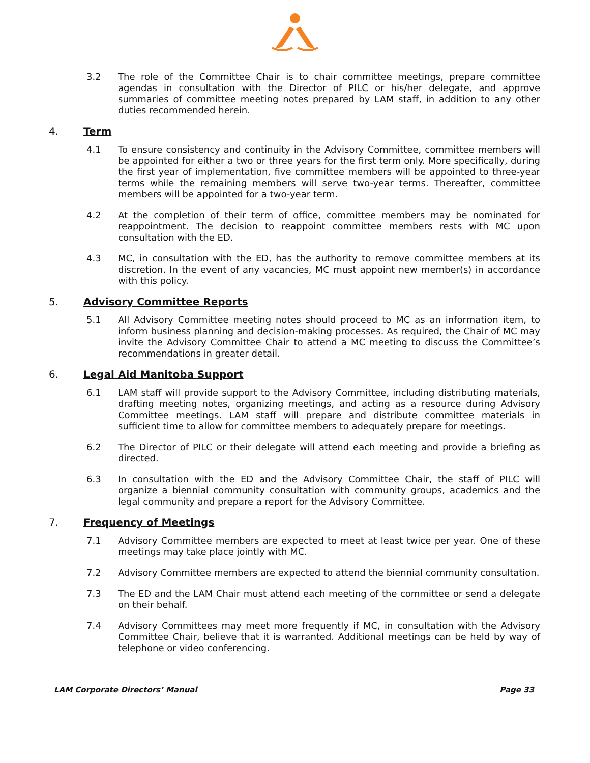3.2 The role of the Committee Chair is to chair committee meetings, prepare committee agendas in consultation with the Director of PILC or his/her delegate, and approve summaries of committee meeting notes prepared by LAM staff, in addition to any other duties recommended herein.
4. Term
4.1 To ensure consistency and continuity in the Advisory Committee, committee members will be appointed for either a two or three years for the first term only. More specifically, during the first year of implementation, five committee members will be appointed to three-year terms while the remaining members will serve two-year terms. Thereafter, committee members will be appointed for a two-year term.
4.2 At the completion of their term of office, committee members may be nominated for reappointment. The decision to reappoint committee members rests with MC upon consultation with the ED.
4.3 MC, in consultation with the ED, has the authority to remove committee members at its discretion. In the event of any vacancies, MC must appoint new member(s) in accordance with this policy.
5. Advisory Committee Reports
5.1 All Advisory Committee meeting notes should proceed to MC as an information item, to inform business planning and decision-making processes. As required, the Chair of MC may invite the Advisory Committee Chair to attend a MC meeting to discuss the Committee’s recommendations in greater detail.
6. Legal Aid Manitoba Support
6.1 LAM staff will provide support to the Advisory Committee, including distributing materials, drafting meeting notes, organizing meetings, and acting as a resource during Advisory Committee meetings. LAM staff will prepare and distribute committee materials in sufficient time to allow for committee members to adequately prepare for meetings.
6.2 The Director of PILC or their delegate will attend each meeting and provide a briefing as directed.
6.3 In consultation with the ED and the Advisory Committee Chair, the staff of PILC will organize a biennial community consultation with community groups, academics and the legal community and prepare a report for the Advisory Committee.
7. Frequency of Meetings
7.1 Advisory Committee members are expected to meet at least twice per year. One of these meetings may take place jointly with MC.
7.2 Advisory Committee members are expected to attend the biennial community consultation.
7.3 The ED and the LAM Chair must attend each meeting of the committee or send a delegate on their behalf.
7.4 Advisory Committees may meet more frequently if MC, in consultation with the Advisory Committee Chair, believe that it is warranted. Additional meetings can be held by way of telephone or video conferencing.
LAM Corporate Directors’ Manual Page 33